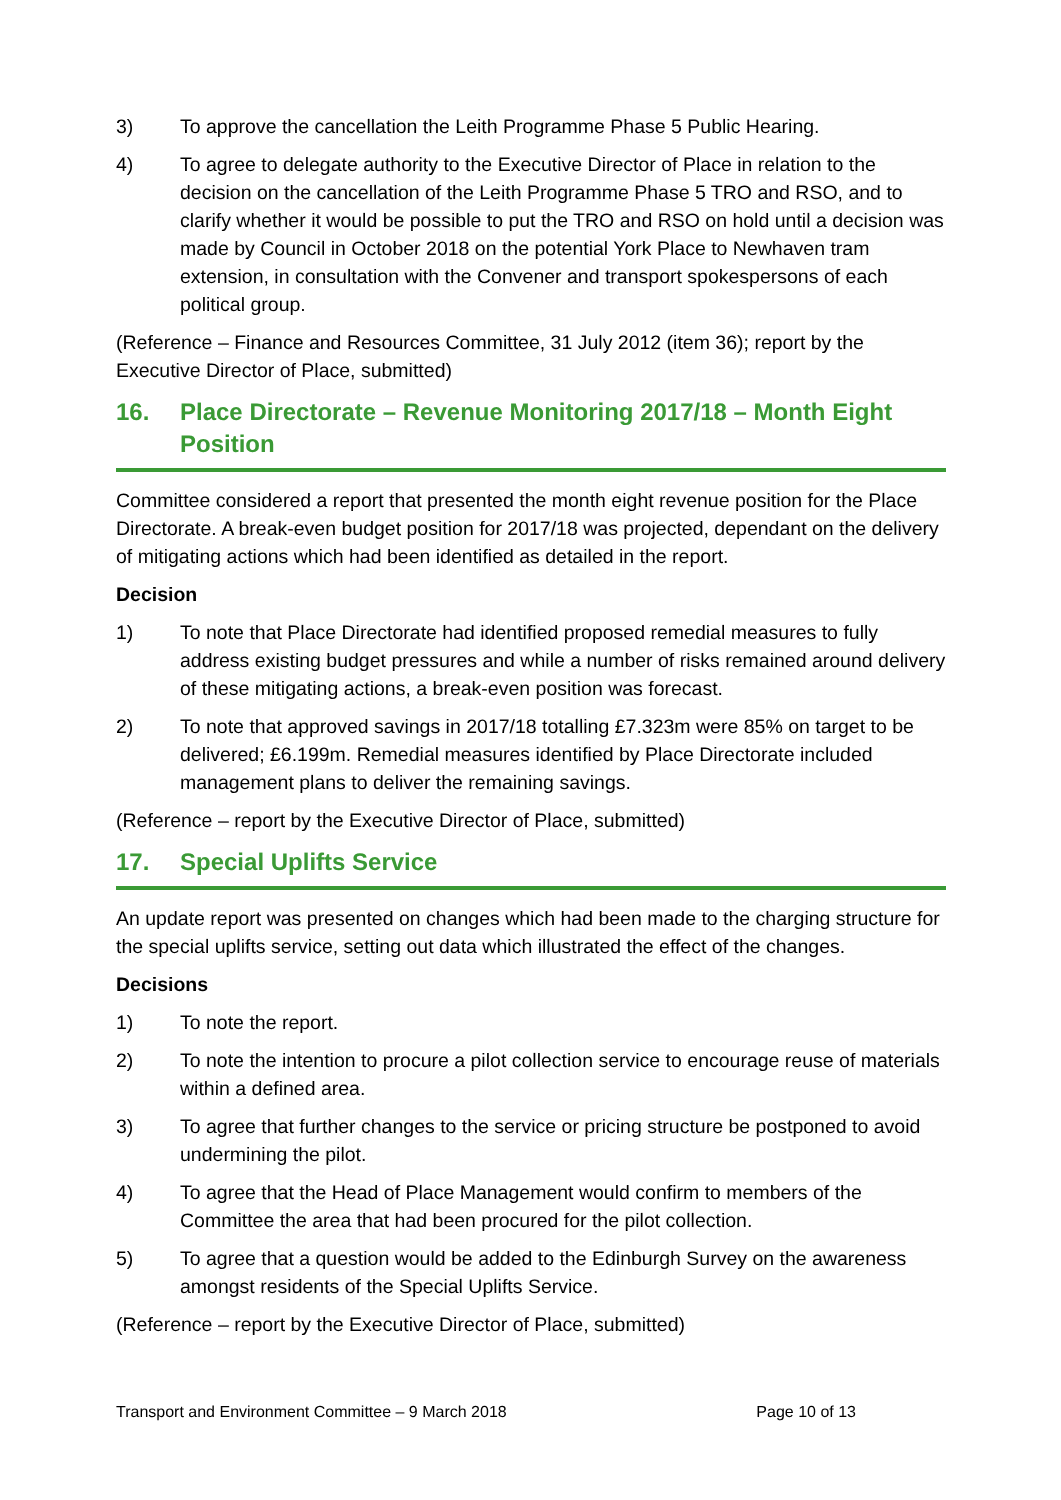3) To approve the cancellation the Leith Programme Phase 5 Public Hearing.
4) To agree to delegate authority to the Executive Director of Place in relation to the decision on the cancellation of the Leith Programme Phase 5 TRO and RSO, and to clarify whether it would be possible to put the TRO and RSO on hold until a decision was made by Council in October 2018 on the potential York Place to Newhaven tram extension, in consultation with the Convener and transport spokespersons of each political group.
(Reference – Finance and Resources Committee, 31 July 2012 (item 36); report by the Executive Director of Place, submitted)
16. Place Directorate – Revenue Monitoring 2017/18 – Month Eight Position
Committee considered a report that presented the month eight revenue position for the Place Directorate. A break-even budget position for 2017/18 was projected, dependant on the delivery of mitigating actions which had been identified as detailed in the report.
Decision
1) To note that Place Directorate had identified proposed remedial measures to fully address existing budget pressures and while a number of risks remained around delivery of these mitigating actions, a break-even position was forecast.
2) To note that approved savings in 2017/18 totalling £7.323m were 85% on target to be delivered; £6.199m. Remedial measures identified by Place Directorate included management plans to deliver the remaining savings.
(Reference – report by the Executive Director of Place, submitted)
17. Special Uplifts Service
An update report was presented on changes which had been made to the charging structure for the special uplifts service, setting out data which illustrated the effect of the changes.
Decisions
1) To note the report.
2) To note the intention to procure a pilot collection service to encourage reuse of materials within a defined area.
3) To agree that further changes to the service or pricing structure be postponed to avoid undermining the pilot.
4) To agree that the Head of Place Management would confirm to members of the Committee the area that had been procured for the pilot collection.
5) To agree that a question would be added to the Edinburgh Survey on the awareness amongst residents of the Special Uplifts Service.
(Reference – report by the Executive Director of Place, submitted)
Transport and Environment Committee – 9 March 2018 Page 10 of 13